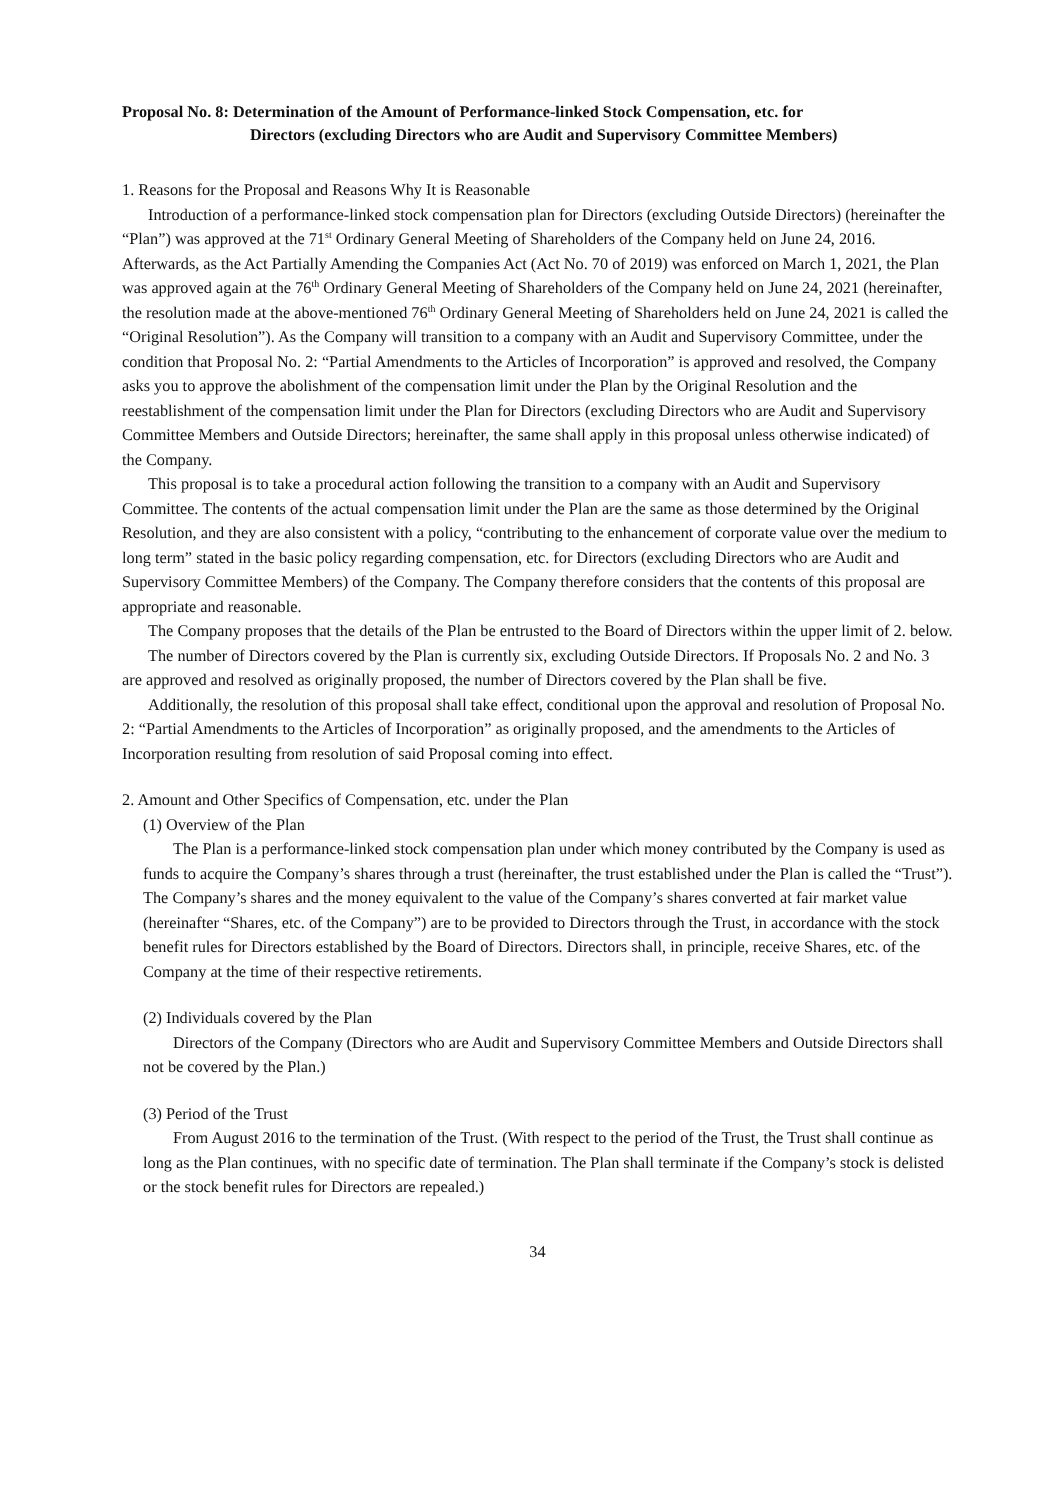Proposal No. 8: Determination of the Amount of Performance-linked Stock Compensation, etc. for
Directors (excluding Directors who are Audit and Supervisory Committee Members)
1. Reasons for the Proposal and Reasons Why It is Reasonable
Introduction of a performance-linked stock compensation plan for Directors (excluding Outside Directors) (hereinafter the “Plan”) was approved at the 71<sup>st</sup> Ordinary General Meeting of Shareholders of the Company held on June 24, 2016. Afterwards, as the Act Partially Amending the Companies Act (Act No. 70 of 2019) was enforced on March 1, 2021, the Plan was approved again at the 76<sup>th</sup> Ordinary General Meeting of Shareholders of the Company held on June 24, 2021 (hereinafter, the resolution made at the above-mentioned 76<sup>th</sup> Ordinary General Meeting of Shareholders held on June 24, 2021 is called the “Original Resolution”). As the Company will transition to a company with an Audit and Supervisory Committee, under the condition that Proposal No. 2: “Partial Amendments to the Articles of Incorporation” is approved and resolved, the Company asks you to approve the abolishment of the compensation limit under the Plan by the Original Resolution and the reestablishment of the compensation limit under the Plan for Directors (excluding Directors who are Audit and Supervisory Committee Members and Outside Directors; hereinafter, the same shall apply in this proposal unless otherwise indicated) of the Company.
This proposal is to take a procedural action following the transition to a company with an Audit and Supervisory Committee. The contents of the actual compensation limit under the Plan are the same as those determined by the Original Resolution, and they are also consistent with a policy, “contributing to the enhancement of corporate value over the medium to long term” stated in the basic policy regarding compensation, etc. for Directors (excluding Directors who are Audit and Supervisory Committee Members) of the Company. The Company therefore considers that the contents of this proposal are appropriate and reasonable.
The Company proposes that the details of the Plan be entrusted to the Board of Directors within the upper limit of 2. below.
The number of Directors covered by the Plan is currently six, excluding Outside Directors. If Proposals No. 2 and No. 3 are approved and resolved as originally proposed, the number of Directors covered by the Plan shall be five.
Additionally, the resolution of this proposal shall take effect, conditional upon the approval and resolution of Proposal No. 2: “Partial Amendments to the Articles of Incorporation” as originally proposed, and the amendments to the Articles of Incorporation resulting from resolution of said Proposal coming into effect.
2. Amount and Other Specifics of Compensation, etc. under the Plan
(1) Overview of the Plan
The Plan is a performance-linked stock compensation plan under which money contributed by the Company is used as funds to acquire the Company’s shares through a trust (hereinafter, the trust established under the Plan is called the “Trust”). The Company’s shares and the money equivalent to the value of the Company’s shares converted at fair market value (hereinafter “Shares, etc. of the Company”) are to be provided to Directors through the Trust, in accordance with the stock benefit rules for Directors established by the Board of Directors. Directors shall, in principle, receive Shares, etc. of the Company at the time of their respective retirements.
(2) Individuals covered by the Plan
Directors of the Company (Directors who are Audit and Supervisory Committee Members and Outside Directors shall not be covered by the Plan.)
(3) Period of the Trust
From August 2016 to the termination of the Trust. (With respect to the period of the Trust, the Trust shall continue as long as the Plan continues, with no specific date of termination. The Plan shall terminate if the Company’s stock is delisted or the stock benefit rules for Directors are repealed.)
34